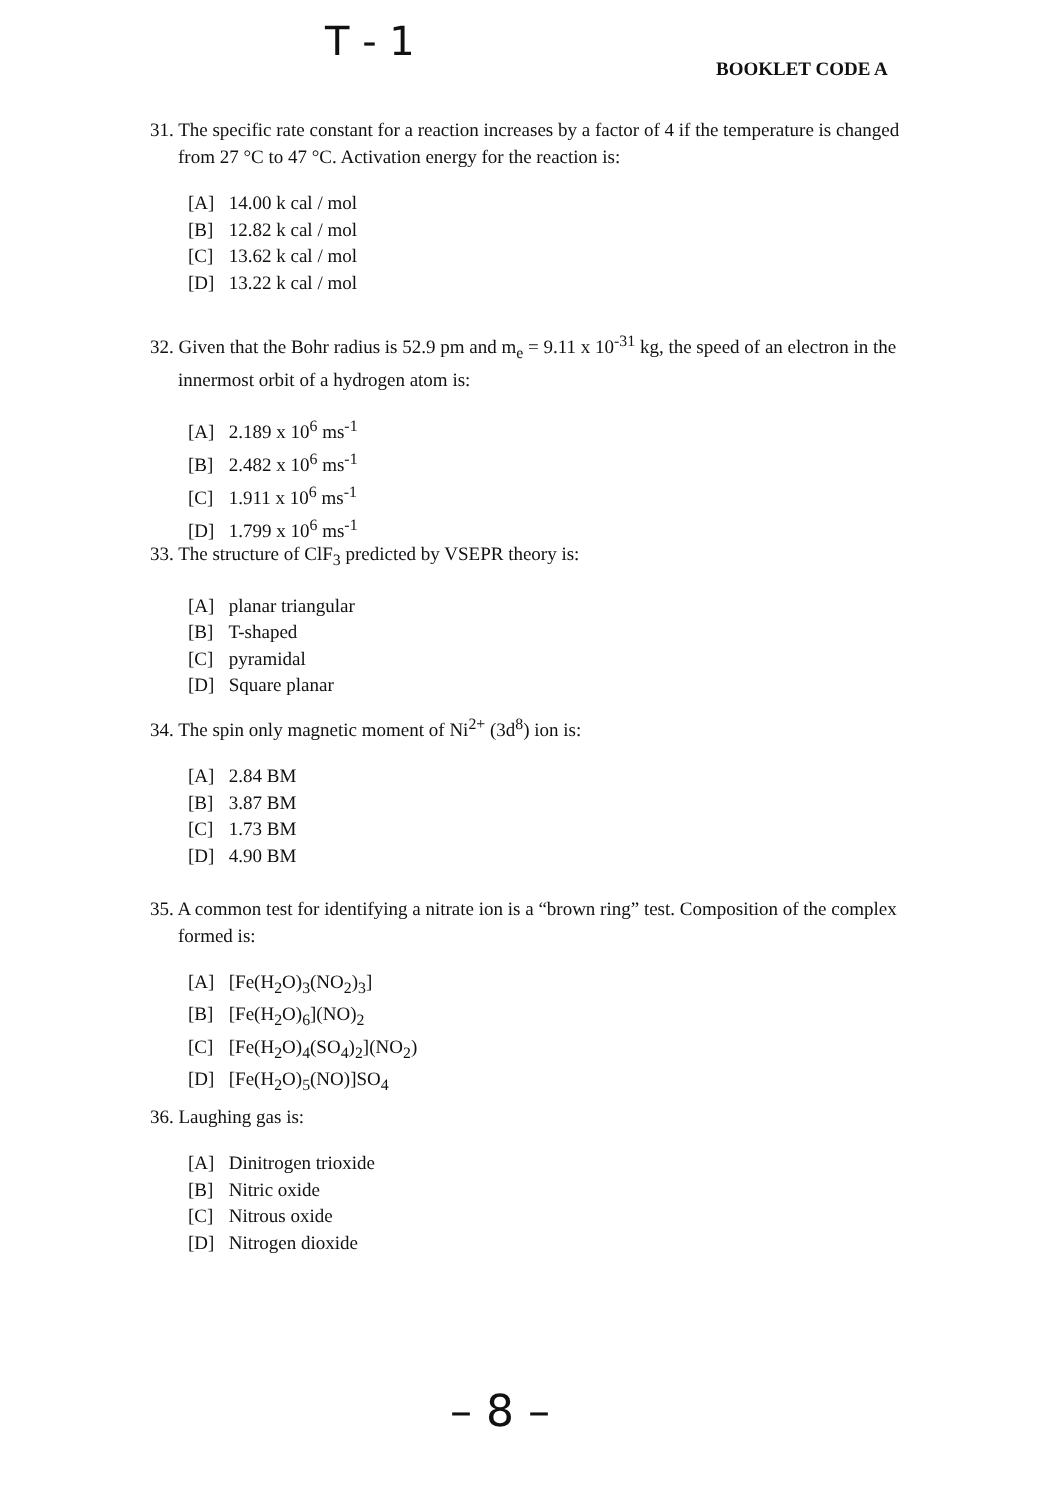T - 1
BOOKLET CODE A
31. The specific rate constant for a reaction increases by a factor of 4 if the temperature is changed from 27 °C to 47 °C. Activation energy for the reaction is:
[A] 14.00 k cal / mol
[B] 12.82 k cal / mol
[C] 13.62 k cal / mol
[D] 13.22 k cal / mol
32. Given that the Bohr radius is 52.9 pm and m<sub>e</sub> = 9.11 x 10<sup>-31</sup> kg, the speed of an electron in the innermost orbit of a hydrogen atom is:
[A] 2.189 x 10<sup>6</sup> ms<sup>-1</sup>
[B] 2.482 x 10<sup>6</sup> ms<sup>-1</sup>
[C] 1.911 x 10<sup>6</sup> ms<sup>-1</sup>
[D] 1.799 x 10<sup>6</sup> ms<sup>-1</sup>
33. The structure of ClF<sub>3</sub> predicted by VSEPR theory is:
[A] planar triangular
[B] T-shaped
[C] pyramidal
[D] Square planar
34. The spin only magnetic moment of Ni<sup>2+</sup> (3d<sup>8</sup>) ion is:
[A] 2.84 BM
[B] 3.87 BM
[C] 1.73 BM
[D] 4.90 BM
35. A common test for identifying a nitrate ion is a “brown ring” test. Composition of the complex formed is:
[A] [Fe(H<sub>2</sub>O)<sub>3</sub>(NO<sub>2</sub>)<sub>3</sub>]
[B] [Fe(H<sub>2</sub>O)<sub>6</sub>](NO)<sub>2</sub>
[C] [Fe(H<sub>2</sub>O)<sub>4</sub>(SO<sub>4</sub>)<sub>2</sub>](NO<sub>2</sub>)
[D] [Fe(H<sub>2</sub>O)<sub>5</sub>(NO)]SO<sub>4</sub>
36. Laughing gas is:
[A] Dinitrogen trioxide
[B] Nitric oxide
[C] Nitrous oxide
[D] Nitrogen dioxide
– 8 –